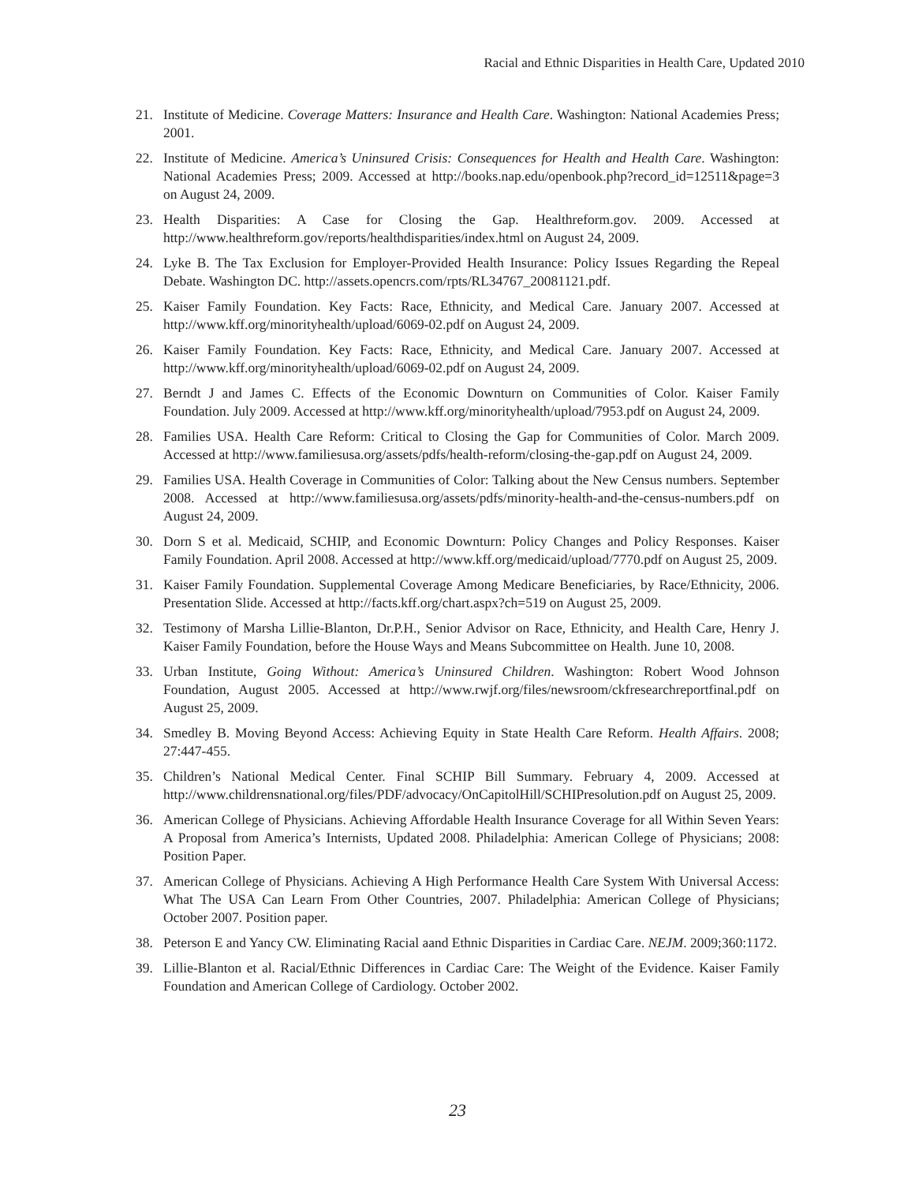Racial and Ethnic Disparities in Health Care, Updated 2010
21. Institute of Medicine. Coverage Matters: Insurance and Health Care. Washington: National Academies Press; 2001.
22. Institute of Medicine. America’s Uninsured Crisis: Consequences for Health and Health Care. Washington: National Academies Press; 2009. Accessed at http://books.nap.edu/openbook.php?record_id=12511&page=3 on August 24, 2009.
23. Health Disparities: A Case for Closing the Gap. Healthreform.gov. 2009. Accessed at http://www.healthreform.gov/reports/healthdisparities/index.html on August 24, 2009.
24. Lyke B. The Tax Exclusion for Employer-Provided Health Insurance: Policy Issues Regarding the Repeal Debate. Washington DC. http://assets.opencrs.com/rpts/RL34767_20081121.pdf.
25. Kaiser Family Foundation. Key Facts: Race, Ethnicity, and Medical Care. January 2007. Accessed at http://www.kff.org/minorityhealth/upload/6069-02.pdf on August 24, 2009.
26. Kaiser Family Foundation. Key Facts: Race, Ethnicity, and Medical Care. January 2007. Accessed at http://www.kff.org/minorityhealth/upload/6069-02.pdf on August 24, 2009.
27. Berndt J and James C. Effects of the Economic Downturn on Communities of Color. Kaiser Family Foundation. July 2009. Accessed at http://www.kff.org/minorityhealth/upload/7953.pdf on August 24, 2009.
28. Families USA. Health Care Reform: Critical to Closing the Gap for Communities of Color. March 2009. Accessed at http://www.familiesusa.org/assets/pdfs/health-reform/closing-the-gap.pdf on August 24, 2009.
29. Families USA. Health Coverage in Communities of Color: Talking about the New Census numbers. September 2008. Accessed at http://www.familiesusa.org/assets/pdfs/minority-health-and-the-census-numbers.pdf on August 24, 2009.
30. Dorn S et al. Medicaid, SCHIP, and Economic Downturn: Policy Changes and Policy Responses. Kaiser Family Foundation. April 2008. Accessed at http://www.kff.org/medicaid/upload/7770.pdf on August 25, 2009.
31. Kaiser Family Foundation. Supplemental Coverage Among Medicare Beneficiaries, by Race/Ethnicity, 2006. Presentation Slide. Accessed at http://facts.kff.org/chart.aspx?ch=519 on August 25, 2009.
32. Testimony of Marsha Lillie-Blanton, Dr.P.H., Senior Advisor on Race, Ethnicity, and Health Care, Henry J. Kaiser Family Foundation, before the House Ways and Means Subcommittee on Health. June 10, 2008.
33. Urban Institute, Going Without: America’s Uninsured Children. Washington: Robert Wood Johnson Foundation, August 2005. Accessed at http://www.rwjf.org/files/newsroom/ckfresearchreportfinal.pdf on August 25, 2009.
34. Smedley B. Moving Beyond Access: Achieving Equity in State Health Care Reform. Health Affairs. 2008; 27:447-455.
35. Children’s National Medical Center. Final SCHIP Bill Summary. February 4, 2009. Accessed at http://www.childrensnational.org/files/PDF/advocacy/OnCapitolHill/SCHIPresolution.pdf on August 25, 2009.
36. American College of Physicians. Achieving Affordable Health Insurance Coverage for all Within Seven Years: A Proposal from America’s Internists, Updated 2008. Philadelphia: American College of Physicians; 2008: Position Paper.
37. American College of Physicians. Achieving A High Performance Health Care System With Universal Access: What The USA Can Learn From Other Countries, 2007. Philadelphia: American College of Physicians; October 2007. Position paper.
38. Peterson E and Yancy CW. Eliminating Racial aand Ethnic Disparities in Cardiac Care. NEJM. 2009;360:1172.
39. Lillie-Blanton et al. Racial/Ethnic Differences in Cardiac Care: The Weight of the Evidence. Kaiser Family Foundation and American College of Cardiology. October 2002.
23